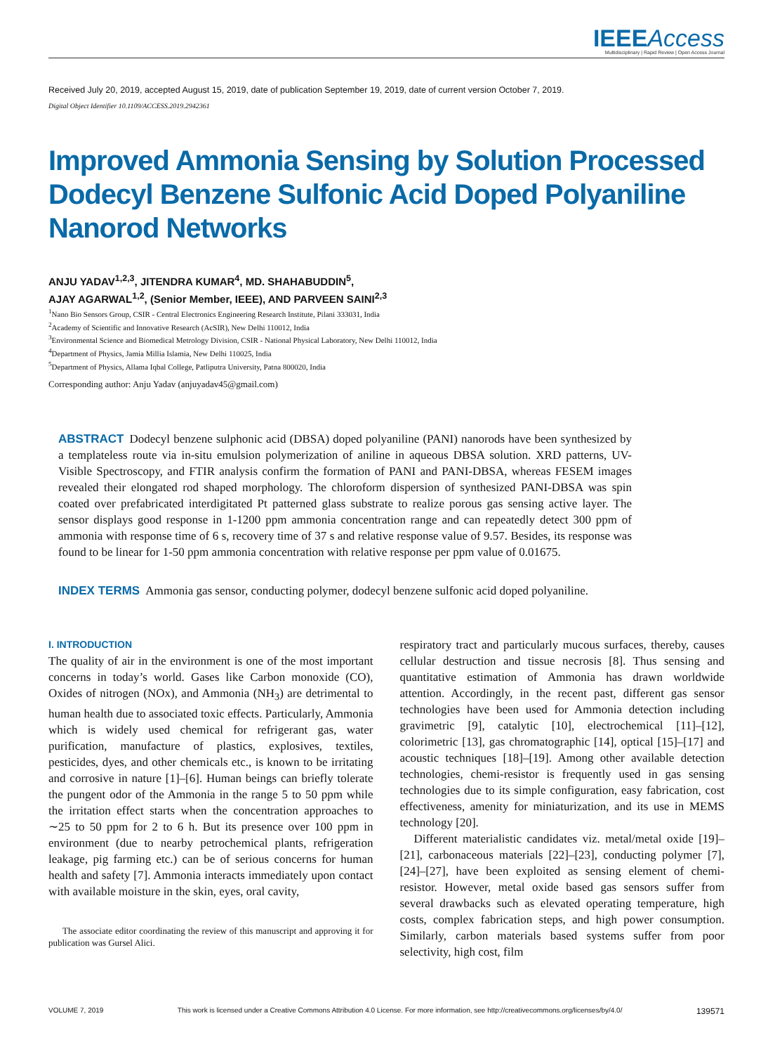IEEEAccess
Multidisciplinary | Rapid Review | Open Access Journal
Received July 20, 2019, accepted August 15, 2019, date of publication September 19, 2019, date of current version October 7, 2019.
Digital Object Identifier 10.1109/ACCESS.2019.2942361
Improved Ammonia Sensing by Solution Processed Dodecyl Benzene Sulfonic Acid Doped Polyaniline Nanorod Networks
ANJU YADAV<sup>1,2,3</sup>, JITENDRA KUMAR<sup>4</sup>, MD. SHAHABUDDIN<sup>5</sup>,
AJAY AGARWAL<sup>1,2</sup>, (Senior Member, IEEE), AND PARVEEN SAINI<sup>2,3</sup>
<sup>1</sup> Nano Bio Sensors Group, CSIR - Central Electronics Engineering Research Institute, Pilani 333031, India
<sup>2</sup> Academy of Scientific and Innovative Research (AcSIR), New Delhi 110012, India
<sup>3</sup> Environmental Science and Biomedical Metrology Division, CSIR - National Physical Laboratory, New Delhi 110012, India
<sup>4</sup> Department of Physics, Jamia Millia Islamia, New Delhi 110025, India
<sup>5</sup> Department of Physics, Allama Iqbal College, Patliputra University, Patna 800020, India
Corresponding author: Anju Yadav (anjuyadav45@gmail.com)
ABSTRACT Dodecyl benzene sulphonic acid (DBSA) doped polyaniline (PANI) nanorods have been synthesized by a templateless route via in-situ emulsion polymerization of aniline in aqueous DBSA solution. XRD patterns, UV-Visible Spectroscopy, and FTIR analysis confirm the formation of PANI and PANI-DBSA, whereas FESEM images revealed their elongated rod shaped morphology. The chloroform dispersion of synthesized PANI-DBSA was spin coated over prefabricated interdigitated Pt patterned glass substrate to realize porous gas sensing active layer. The sensor displays good response in 1-1200 ppm ammonia concentration range and can repeatedly detect 300 ppm of ammonia with response time of 6 s, recovery time of 37 s and relative response value of 9.57. Besides, its response was found to be linear for 1-50 ppm ammonia concentration with relative response per ppm value of 0.01675.
INDEX TERMS Ammonia gas sensor, conducting polymer, dodecyl benzene sulfonic acid doped polyaniline.
I. INTRODUCTION
The quality of air in the environment is one of the most important concerns in today’s world. Gases like Carbon monoxide (CO), Oxides of nitrogen (NOx), and Ammonia (NH<sub>3</sub>) are detrimental to human health due to associated toxic effects. Particularly, Ammonia which is widely used chemical for refrigerant gas, water purification, manufacture of plastics, explosives, textiles, pesticides, dyes, and other chemicals etc., is known to be irritating and corrosive in nature [1]–[6]. Human beings can briefly tolerate the pungent odor of the Ammonia in the range 5 to 50 ppm while the irritation effect starts when the concentration approaches to ∼25 to 50 ppm for 2 to 6 h. But its presence over 100 ppm in environment (due to nearby petrochemical plants, refrigeration leakage, pig farming etc.) can be of serious concerns for human health and safety [7]. Ammonia interacts immediately upon contact with available moisture in the skin, eyes, oral cavity,
The associate editor coordinating the review of this manuscript and approving it for publication was Gursel Alici.
respiratory tract and particularly mucous surfaces, thereby, causes cellular destruction and tissue necrosis [8]. Thus sensing and quantitative estimation of Ammonia has drawn worldwide attention. Accordingly, in the recent past, different gas sensor technologies have been used for Ammonia detection including gravimetric [9], catalytic [10], electrochemical [11]–[12], colorimetric [13], gas chromatographic [14], optical [15]–[17] and acoustic techniques [18]–[19]. Among other available detection technologies, chemi-resistor is frequently used in gas sensing technologies due to its simple configuration, easy fabrication, cost effectiveness, amenity for miniaturization, and its use in MEMS technology [20].
Different materialistic candidates viz. metal/metal oxide [19]–[21], carbonaceous materials [22]–[23], conducting polymer [7], [24]–[27], have been exploited as sensing element of chemi-resistor. However, metal oxide based gas sensors suffer from several drawbacks such as elevated operating temperature, high costs, complex fabrication steps, and high power consumption. Similarly, carbon materials based systems suffer from poor selectivity, high cost, film
VOLUME 7, 2019 This work is licensed under a Creative Commons Attribution 4.0 License. For more information, see http://creativecommons.org/licenses/by/4.0/ 139571